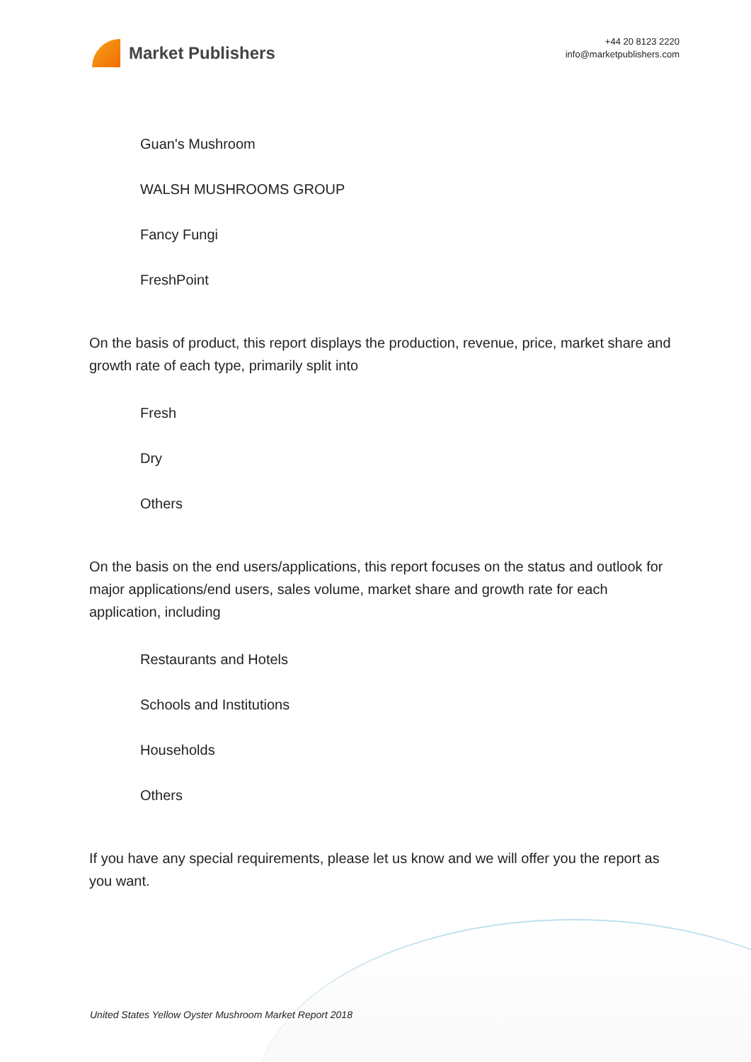Market Publishers
+44 20 8123 2220
info@marketpublishers.com
Guan's Mushroom
WALSH MUSHROOMS GROUP
Fancy Fungi
FreshPoint
On the basis of product, this report displays the production, revenue, price, market share and growth rate of each type, primarily split into
Fresh
Dry
Others
On the basis on the end users/applications, this report focuses on the status and outlook for major applications/end users, sales volume, market share and growth rate for each application, including
Restaurants and Hotels
Schools and Institutions
Households
Others
If you have any special requirements, please let us know and we will offer you the report as you want.
United States Yellow Oyster Mushroom Market Report 2018